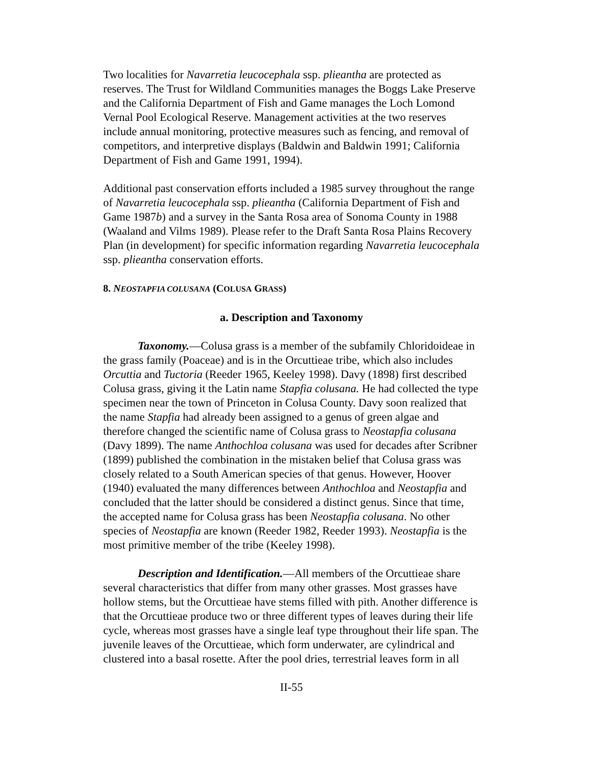Two localities for Navarretia leucocephala ssp. plieantha are protected as reserves. The Trust for Wildland Communities manages the Boggs Lake Preserve and the California Department of Fish and Game manages the Loch Lomond Vernal Pool Ecological Reserve. Management activities at the two reserves include annual monitoring, protective measures such as fencing, and removal of competitors, and interpretive displays (Baldwin and Baldwin 1991; California Department of Fish and Game 1991, 1994).
Additional past conservation efforts included a 1985 survey throughout the range of Navarretia leucocephala ssp. plieantha (California Department of Fish and Game 1987b) and a survey in the Santa Rosa area of Sonoma County in 1988 (Waaland and Vilms 1989). Please refer to the Draft Santa Rosa Plains Recovery Plan (in development) for specific information regarding Navarretia leucocephala ssp. plieantha conservation efforts.
8. NEOSTAPFIA COLUSANA (COLUSA GRASS)
a. Description and Taxonomy
Taxonomy.—Colusa grass is a member of the subfamily Chloridoideae in the grass family (Poaceae) and is in the Orcuttieae tribe, which also includes Orcuttia and Tuctoria (Reeder 1965, Keeley 1998). Davy (1898) first described Colusa grass, giving it the Latin name Stapfia colusana. He had collected the type specimen near the town of Princeton in Colusa County. Davy soon realized that the name Stapfia had already been assigned to a genus of green algae and therefore changed the scientific name of Colusa grass to Neostapfia colusana (Davy 1899). The name Anthochloa colusana was used for decades after Scribner (1899) published the combination in the mistaken belief that Colusa grass was closely related to a South American species of that genus. However, Hoover (1940) evaluated the many differences between Anthochloa and Neostapfia and concluded that the latter should be considered a distinct genus. Since that time, the accepted name for Colusa grass has been Neostapfia colusana. No other species of Neostapfia are known (Reeder 1982, Reeder 1993). Neostapfia is the most primitive member of the tribe (Keeley 1998).
Description and Identification.—All members of the Orcuttieae share several characteristics that differ from many other grasses. Most grasses have hollow stems, but the Orcuttieae have stems filled with pith. Another difference is that the Orcuttieae produce two or three different types of leaves during their life cycle, whereas most grasses have a single leaf type throughout their life span. The juvenile leaves of the Orcuttieae, which form underwater, are cylindrical and clustered into a basal rosette. After the pool dries, terrestrial leaves form in all
II-55